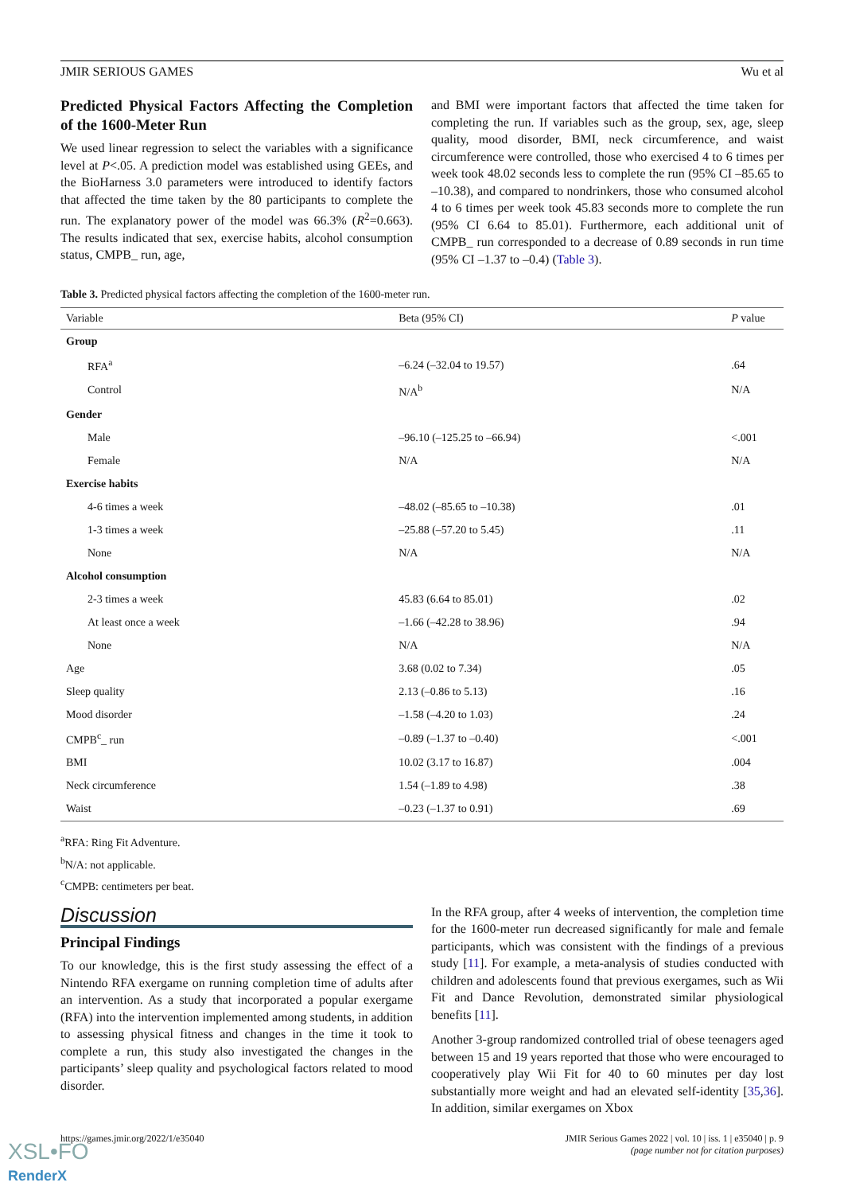JMIR SERIOUS GAMES Wu et al
Predicted Physical Factors Affecting the Completion of the 1600-Meter Run
We used linear regression to select the variables with a significance level at P<.05. A prediction model was established using GEEs, and the BioHarness 3.0 parameters were introduced to identify factors that affected the time taken by the 80 participants to complete the run. The explanatory power of the model was 66.3% (R<sup>2</sup>=0.663). The results indicated that sex, exercise habits, alcohol consumption status, CMPB_ run, age,
and BMI were important factors that affected the time taken for completing the run. If variables such as the group, sex, age, sleep quality, mood disorder, BMI, neck circumference, and waist circumference were controlled, those who exercised 4 to 6 times per week took 48.02 seconds less to complete the run (95% CI –85.65 to –10.38), and compared to nondrinkers, those who consumed alcohol 4 to 6 times per week took 45.83 seconds more to complete the run (95% CI 6.64 to 85.01). Furthermore, each additional unit of CMPB_ run corresponded to a decrease of 0.89 seconds in run time (95% CI –1.37 to –0.4) (Table 3).
Table 3. Predicted physical factors affecting the completion of the 1600-meter run.
| Variable | Beta (95% CI) | P value |
| --- | --- | --- |
| Group | | |
| RFA<sup>a</sup> | –6.24 (–32.04 to 19.57) | .64 |
| Control | N/A<sup>b</sup> | N/A |
| Gender | | |
| Male | –96.10 (–125.25 to –66.94) | <.001 |
| Female | N/A | N/A |
| Exercise habits | | |
| 4-6 times a week | –48.02 (–85.65 to –10.38) | .01 |
| 1-3 times a week | –25.88 (–57.20 to 5.45) | .11 |
| None | N/A | N/A |
| Alcohol consumption | | |
| 2-3 times a week | 45.83 (6.64 to 85.01) | .02 |
| At least once a week | –1.66 (–42.28 to 38.96) | .94 |
| None | N/A | N/A |
| Age | 3.68 (0.02 to 7.34) | .05 |
| Sleep quality | 2.13 (–0.86 to 5.13) | .16 |
| Mood disorder | –1.58 (–4.20 to 1.03) | .24 |
| CMPB<sup>c</sup>_ run | –0.89 (–1.37 to –0.40) | <.001 |
| BMI | 10.02 (3.17 to 16.87) | .004 |
| Neck circumference | 1.54 (–1.89 to 4.98) | .38 |
| Waist | –0.23 (–1.37 to 0.91) | .69 |
<sup>a</sup> RFA: Ring Fit Adventure.
<sup>b</sup> N/A: not applicable.
<sup>c</sup> CMPB: centimeters per beat.
Discussion
Principal Findings
To our knowledge, this is the first study assessing the effect of a Nintendo RFA exergame on running completion time of adults after an intervention. As a study that incorporated a popular exergame (RFA) into the intervention implemented among students, in addition to assessing physical fitness and changes in the time it took to complete a run, this study also investigated the changes in the participants’ sleep quality and psychological factors related to mood disorder.
In the RFA group, after 4 weeks of intervention, the completion time for the 1600-meter run decreased significantly for male and female participants, which was consistent with the findings of a previous study [11]. For example, a meta-analysis of studies conducted with children and adolescents found that previous exergames, such as Wii Fit and Dance Revolution, demonstrated similar physiological benefits [11].
Another 3-group randomized controlled trial of obese teenagers aged between 15 and 19 years reported that those who were encouraged to cooperatively play Wii Fit for 40 to 60 minutes per day lost substantially more weight and had an elevated self-identity [35,36]. In addition, similar exergames on Xbox
https://games.jmir.org/2022/1/e35040 JMIR Serious Games 2022 | vol. 10 | iss. 1 | e35040 | p. 9
(page number not for citation purposes)
XSL•FO
RenderX